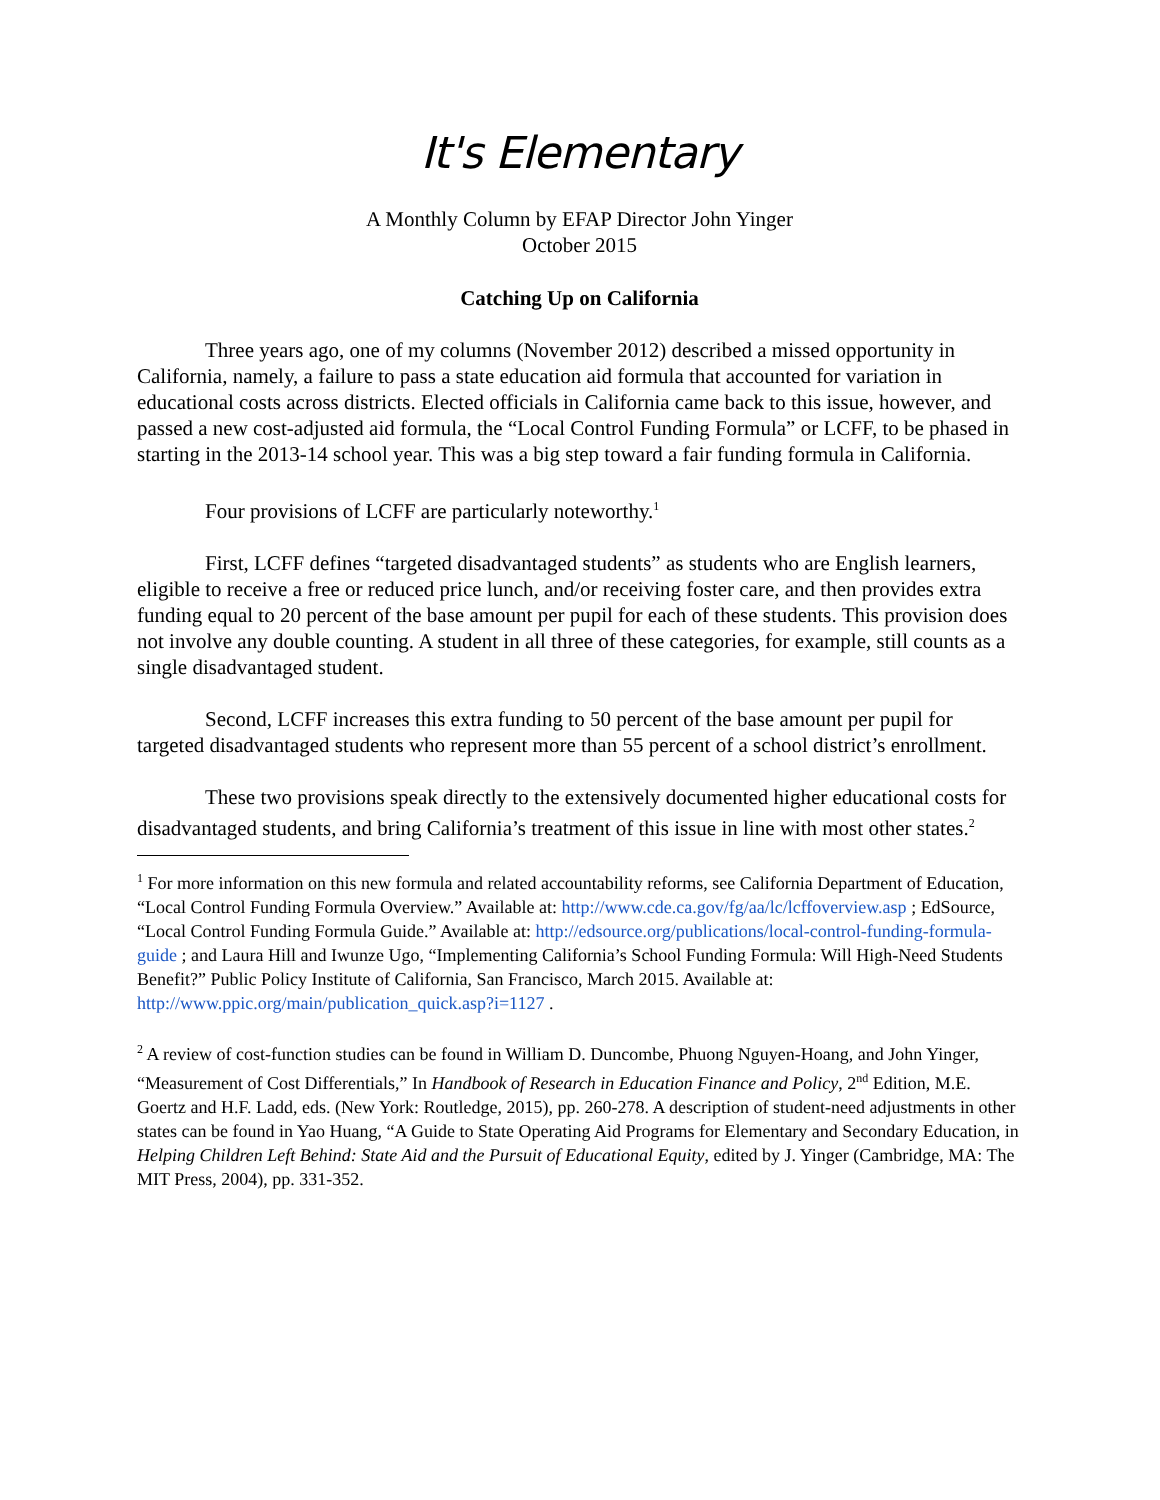It's Elementary
A Monthly Column by EFAP Director John Yinger
October 2015
Catching Up on California
Three years ago, one of my columns (November 2012) described a missed opportunity in California, namely, a failure to pass a state education aid formula that accounted for variation in educational costs across districts. Elected officials in California came back to this issue, however, and passed a new cost-adjusted aid formula, the “Local Control Funding Formula” or LCFF, to be phased in starting in the 2013-14 school year. This was a big step toward a fair funding formula in California.
Four provisions of LCFF are particularly noteworthy.<sup>1</sup>
First, LCFF defines “targeted disadvantaged students” as students who are English learners, eligible to receive a free or reduced price lunch, and/or receiving foster care, and then provides extra funding equal to 20 percent of the base amount per pupil for each of these students. This provision does not involve any double counting. A student in all three of these categories, for example, still counts as a single disadvantaged student.
Second, LCFF increases this extra funding to 50 percent of the base amount per pupil for targeted disadvantaged students who represent more than 55 percent of a school district’s enrollment.
These two provisions speak directly to the extensively documented higher educational costs for disadvantaged students, and bring California’s treatment of this issue in line with most other states.<sup>2</sup>
<sup>1</sup> For more information on this new formula and related accountability reforms, see California Department of Education, “Local Control Funding Formula Overview.” Available at: http://www.cde.ca.gov/fg/aa/lc/lcffoverview.asp ; EdSource, “Local Control Funding Formula Guide.” Available at: http://edsource.org/publications/local-control-funding-formula-guide ; and Laura Hill and Iwunze Ugo, “Implementing California’s School Funding Formula: Will High-Need Students Benefit?” Public Policy Institute of California, San Francisco, March 2015. Available at: http://www.ppic.org/main/publication_quick.asp?i=1127 .
<sup>2</sup> A review of cost-function studies can be found in William D. Duncombe, Phuong Nguyen-Hoang, and John Yinger, “Measurement of Cost Differentials,” In Handbook of Research in Education Finance and Policy, 2<sup>nd</sup> Edition, M.E. Goertz and H.F. Ladd, eds. (New York: Routledge, 2015), pp. 260-278. A description of student-need adjustments in other states can be found in Yao Huang, “A Guide to State Operating Aid Programs for Elementary and Secondary Education, in Helping Children Left Behind: State Aid and the Pursuit of Educational Equity, edited by J. Yinger (Cambridge, MA: The MIT Press, 2004), pp. 331-352.